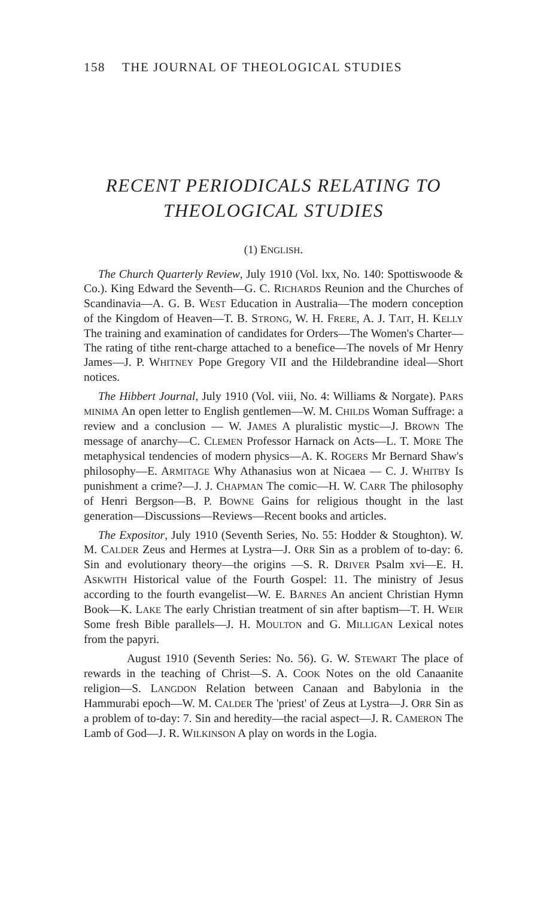158 THE JOURNAL OF THEOLOGICAL STUDIES
RECENT PERIODICALS RELATING TO
THEOLOGICAL STUDIES
(1) ENGLISH.
The Church Quarterly Review, July 1910 (Vol. lxx, No. 140: Spottiswoode & Co.). King Edward the Seventh—G. C. RICHARDS Reunion and the Churches of Scandinavia—A. G. B. WEST Education in Australia—The modern conception of the Kingdom of Heaven—T. B. STRONG, W. H. FRERE, A. J. TAIT, H. KELLY The training and examination of candidates for Orders—The Women's Charter—The rating of tithe rent-charge attached to a benefice—The novels of Mr Henry James—J. P. WHITNEY Pope Gregory VII and the Hildebrandine ideal—Short notices.
The Hibbert Journal, July 1910 (Vol. viii, No. 4: Williams & Norgate). PARS MINIMA An open letter to English gentlemen—W. M. CHILDS Woman Suffrage: a review and a conclusion — W. JAMES A pluralistic mystic—J. BROWN The message of anarchy—C. CLEMEN Professor Harnack on Acts—L. T. MORE The metaphysical tendencies of modern physics—A. K. ROGERS Mr Bernard Shaw's philosophy—E. ARMITAGE Why Athanasius won at Nicaea — C. J. WHITBY Is punishment a crime?—J. J. CHAPMAN The comic—H. W. CARR The philosophy of Henri Bergson—B. P. BOWNE Gains for religious thought in the last generation—Discussions—Reviews—Recent books and articles.
The Expositor, July 1910 (Seventh Series, No. 55: Hodder & Stoughton). W. M. CALDER Zeus and Hermes at Lystra—J. ORR Sin as a problem of to-day: 6. Sin and evolutionary theory—the origins —S. R. DRIVER Psalm xvi—E. H. ASKWITH Historical value of the Fourth Gospel: 11. The ministry of Jesus according to the fourth evangelist—W. E. BARNES An ancient Christian Hymn Book—K. LAKE The early Christian treatment of sin after baptism—T. H. WEIR Some fresh Bible parallels—J. H. MOULTON and G. MILLIGAN Lexical notes from the papyri.
August 1910 (Seventh Series: No. 56). G. W. STEWART The place of rewards in the teaching of Christ—S. A. COOK Notes on the old Canaanite religion—S. LANGDON Relation between Canaan and Babylonia in the Hammurabi epoch—W. M. CALDER The 'priest' of Zeus at Lystra—J. ORR Sin as a problem of to-day: 7. Sin and heredity—the racial aspect—J. R. CAMERON The Lamb of God—J. R. WILKINSON A play on words in the Logia.